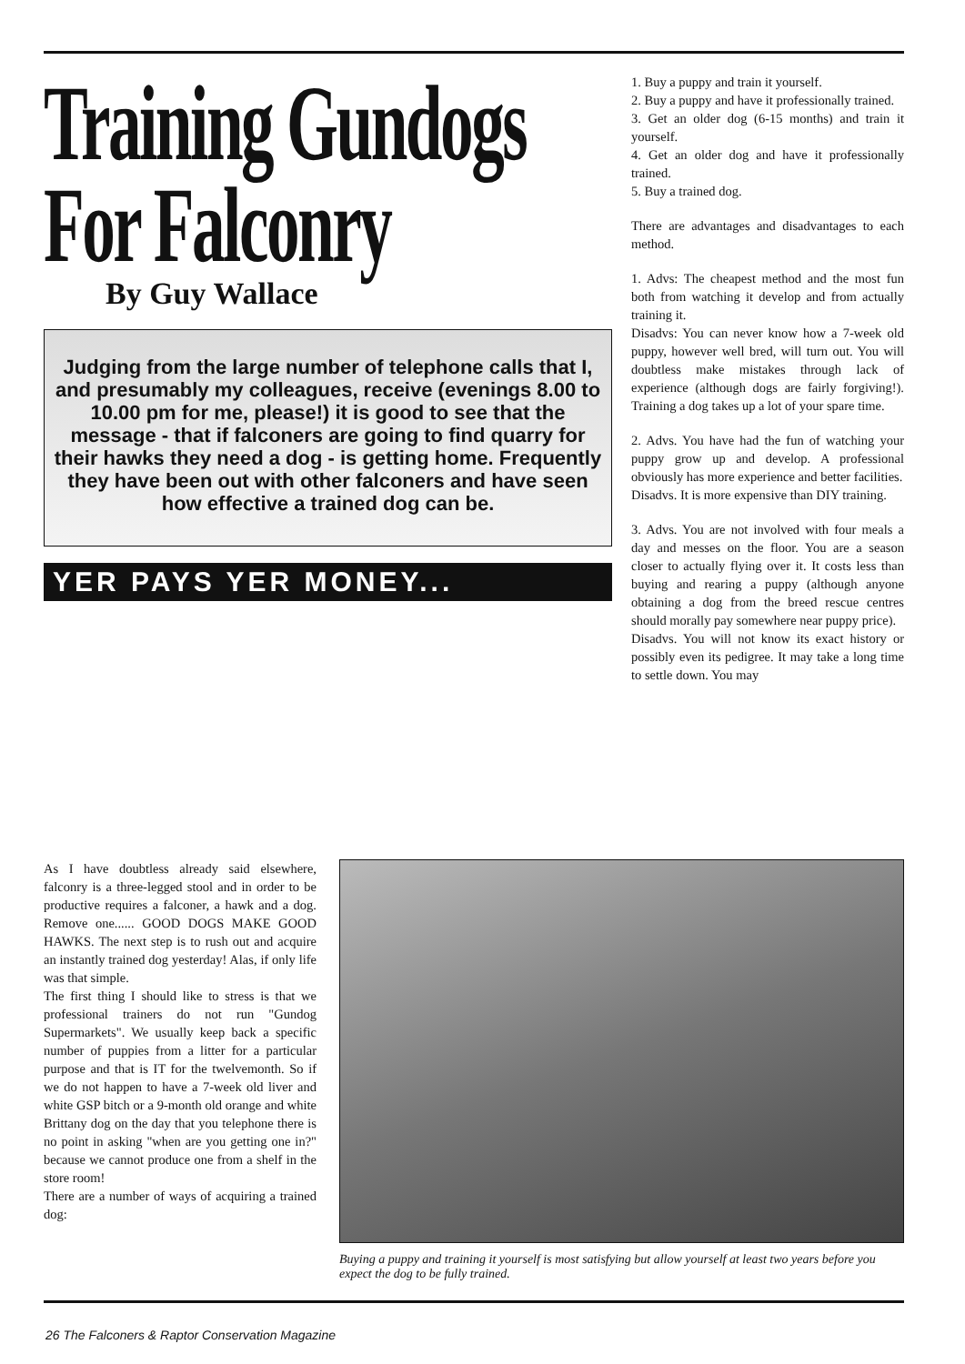Training Gundogs
For Falconry
By Guy Wallace
Judging from the large number of telephone calls that I, and presumably my colleagues, receive (evenings 8.00 to 10.00 pm for me, please!) it is good to see that the message - that if falconers are going to find quarry for their hawks they need a dog - is getting home. Frequently they have been out with other falconers and have seen how effective a trained dog can be.
YER PAYS YER MONEY...
1. Buy a puppy and train it yourself.
2. Buy a puppy and have it professionally trained.
3. Get an older dog (6-15 months) and train it yourself.
4. Get an older dog and have it professionally trained.
5. Buy a trained dog.
There are advantages and disadvantages to each method.
1. Advs: The cheapest method and the most fun both from watching it develop and from actually training it.
Disadvs: You can never know how a 7-week old puppy, however well bred, will turn out. You will doubtless make mistakes through lack of experience (although dogs are fairly forgiving!). Training a dog takes up a lot of your spare time.
2. Advs. You have had the fun of watching your puppy grow up and develop. A professional obviously has more experience and better facilities.
Disadvs. It is more expensive than DIY training.
3. Advs. You are not involved with four meals a day and messes on the floor. You are a season closer to actually flying over it. It costs less than buying and rearing a puppy (although anyone obtaining a dog from the breed rescue centres should morally pay somewhere near puppy price).
Disadvs. You will not know its exact history or possibly even its pedigree. It may take a long time to settle down. You may
As I have doubtless already said elsewhere, falconry is a three-legged stool and in order to be productive requires a falconer, a hawk and a dog. Remove one...... GOOD DOGS MAKE GOOD HAWKS. The next step is to rush out and acquire an instantly trained dog yesterday! Alas, if only life was that simple.
The first thing I should like to stress is that we professional trainers do not run "Gundog Supermarkets". We usually keep back a specific number of puppies from a litter for a particular purpose and that is IT for the twelvemonth. So if we do not happen to have a 7-week old liver and white GSP bitch or a 9-month old orange and white Brittany dog on the day that you telephone there is no point in asking "when are you getting one in?" because we cannot produce one from a shelf in the store room!
There are a number of ways of acquiring a trained dog:
Buying a puppy and training it yourself is most satisfying but allow yourself at least two years before you expect the dog to be fully trained.
26 The Falconers & Raptor Conservation Magazine